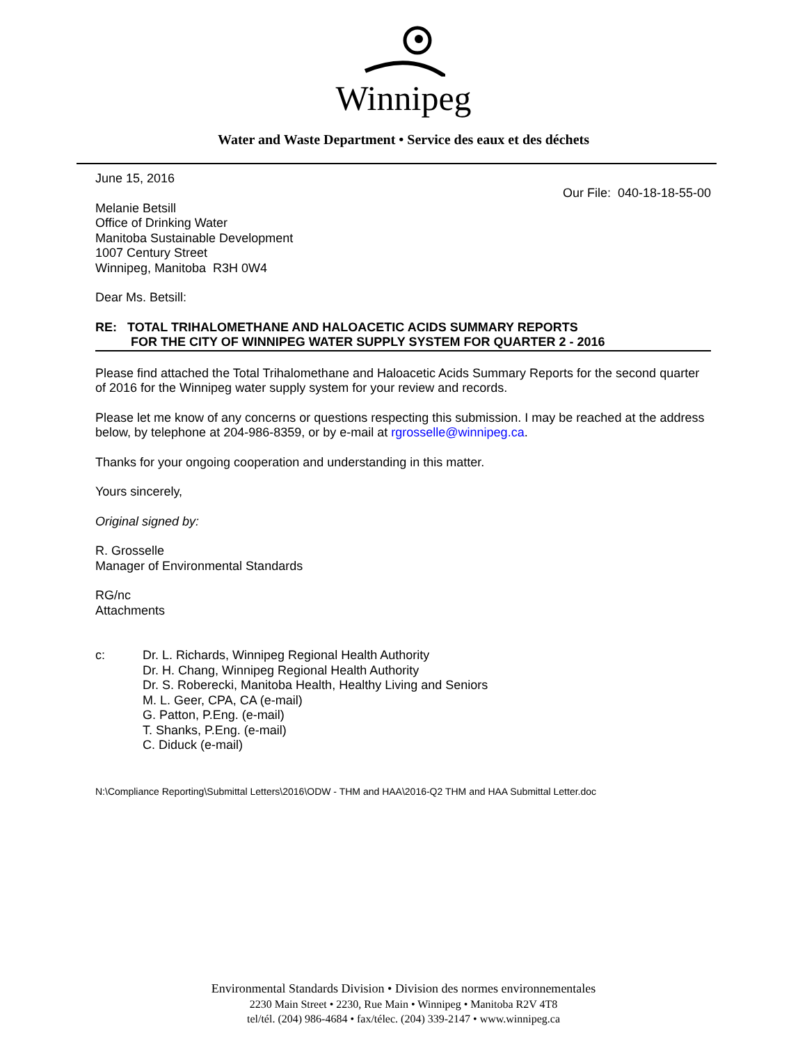Winnipeg
Water and Waste Department • Service des eaux et des déchets
June 15, 2016
Our File: 040-18-18-55-00
Melanie Betsill
Office of Drinking Water
Manitoba Sustainable Development
1007 Century Street
Winnipeg, Manitoba R3H 0W4
Dear Ms. Betsill:
RE: TOTAL TRIHALOMETHANE AND HALOACETIC ACIDS SUMMARY REPORTS
FOR THE CITY OF WINNIPEG WATER SUPPLY SYSTEM FOR QUARTER 2 - 2016
Please find attached the Total Trihalomethane and Haloacetic Acids Summary Reports for the second quarter of 2016 for the Winnipeg water supply system for your review and records.
Please let me know of any concerns or questions respecting this submission. I may be reached at the address below, by telephone at 204-986-8359, or by e-mail at rgrosselle@winnipeg.ca.
Thanks for your ongoing cooperation and understanding in this matter.
Yours sincerely,
Original signed by:
R. Grosselle
Manager of Environmental Standards
RG/nc
Attachments
c: Dr. L. Richards, Winnipeg Regional Health Authority
Dr. H. Chang, Winnipeg Regional Health Authority
Dr. S. Roberecki, Manitoba Health, Healthy Living and Seniors
M. L. Geer, CPA, CA (e-mail)
G. Patton, P.Eng. (e-mail)
T. Shanks, P.Eng. (e-mail)
C. Diduck (e-mail)
N:\Compliance Reporting\Submittal Letters\2016\ODW - THM and HAA\2016-Q2 THM and HAA Submittal Letter.doc
Environmental Standards Division • Division des normes environnementales
2230 Main Street • 2230, Rue Main • Winnipeg • Manitoba R2V 4T8
tel/tél. (204) 986-4684 • fax/télec. (204) 339-2147 • www.winnipeg.ca